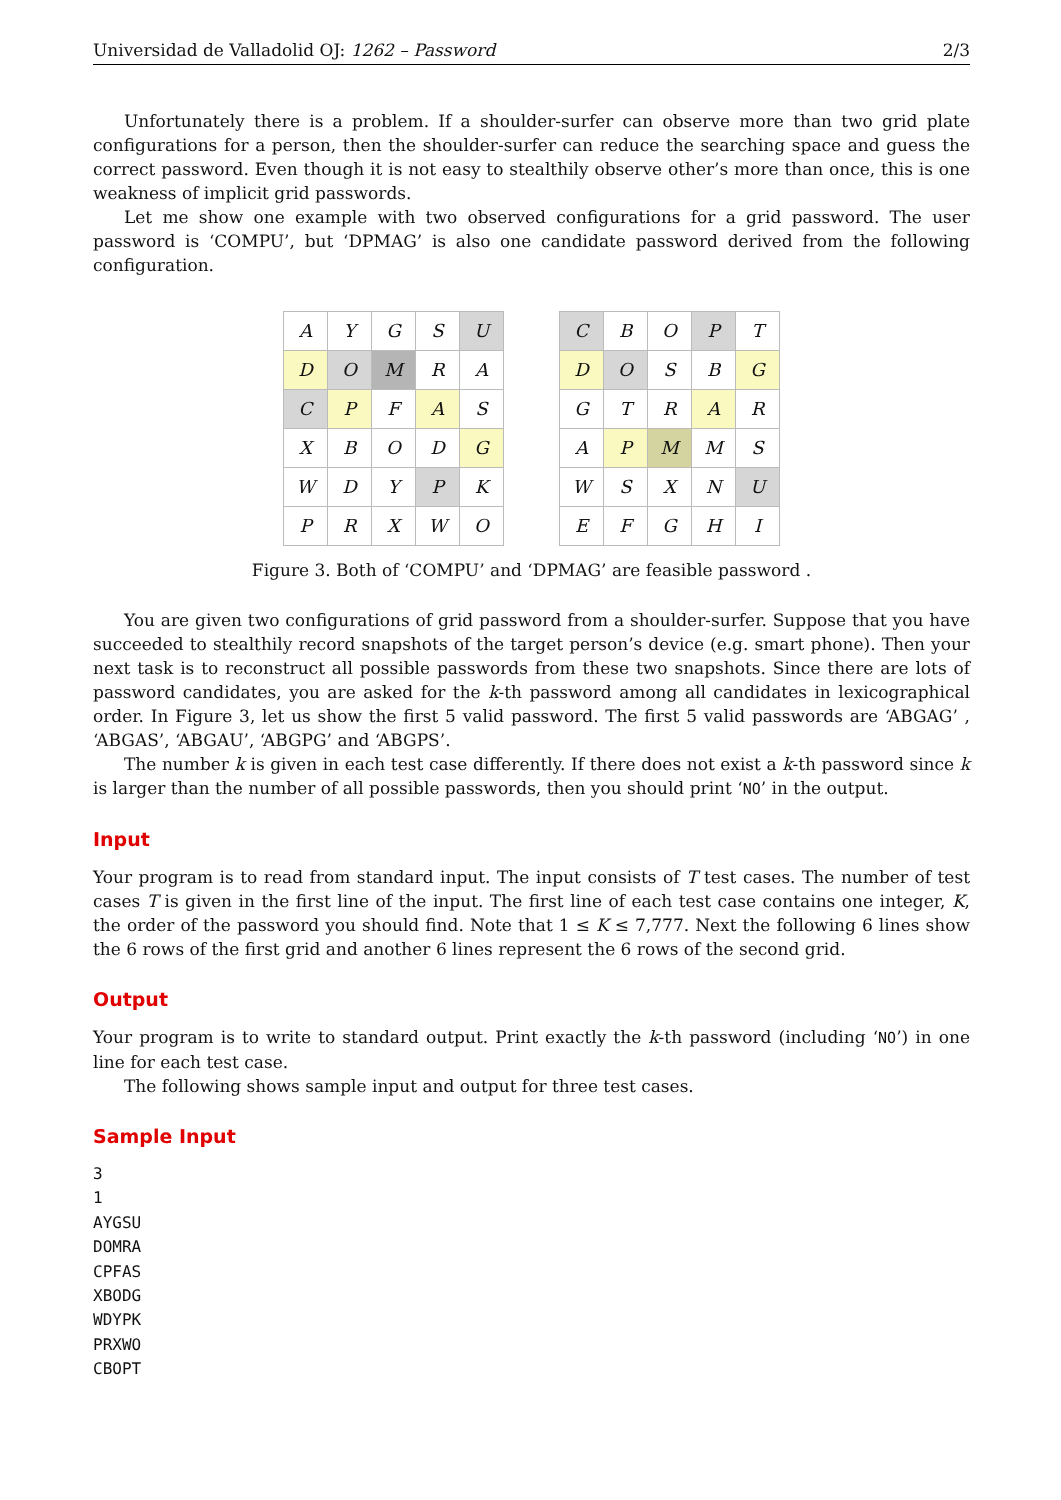Universidad de Valladolid OJ: 1262 – Password 2/3
Unfortunately there is a problem. If a shoulder-surfer can observe more than two grid plate configurations for a person, then the shoulder-surfer can reduce the searching space and guess the correct password. Even though it is not easy to stealthily observe other’s more than once, this is one weakness of implicit grid passwords.
Let me show one example with two observed configurations for a grid password. The user password is ‘COMPU’, but ‘DPMAG’ is also one candidate password derived from the following configuration.
| A | Y | G | S | U |
| D | O | M | R | A |
| C | P | F | A | S |
| X | B | O | D | G |
| W | D | Y | P | K |
| P | R | X | W | O |
| C | B | O | P | T |
| D | O | S | B | G |
| G | T | R | A | R |
| A | P | M | M | S |
| W | S | X | N | U |
| E | F | G | H | I |
Figure 3. Both of ‘COMPU’ and ‘DPMAG’ are feasible password .
You are given two configurations of grid password from a shoulder-surfer. Suppose that you have succeeded to stealthily record snapshots of the target person’s device (e.g. smart phone). Then your next task is to reconstruct all possible passwords from these two snapshots. Since there are lots of password candidates, you are asked for the k-th password among all candidates in lexicographical order. In Figure 3, let us show the first 5 valid password. The first 5 valid passwords are ‘ABGAG’ , ‘ABGAS’, ‘ABGAU’, ‘ABGPG’ and ‘ABGPS’.
The number k is given in each test case differently. If there does not exist a k-th password since k is larger than the number of all possible passwords, then you should print ‘NO’ in the output.
Input
Your program is to read from standard input. The input consists of T test cases. The number of test cases T is given in the first line of the input. The first line of each test case contains one integer, K, the order of the password you should find. Note that 1 ≤ K ≤ 7,777. Next the following 6 lines show the 6 rows of the first grid and another 6 lines represent the 6 rows of the second grid.
Output
Your program is to write to standard output. Print exactly the k-th password (including ‘NO’) in one line for each test case.
The following shows sample input and output for three test cases.
Sample Input
3
1
AYGSU
DOMRA
CPFAS
XBODG
WDYPK
PRXWO
CBOPT